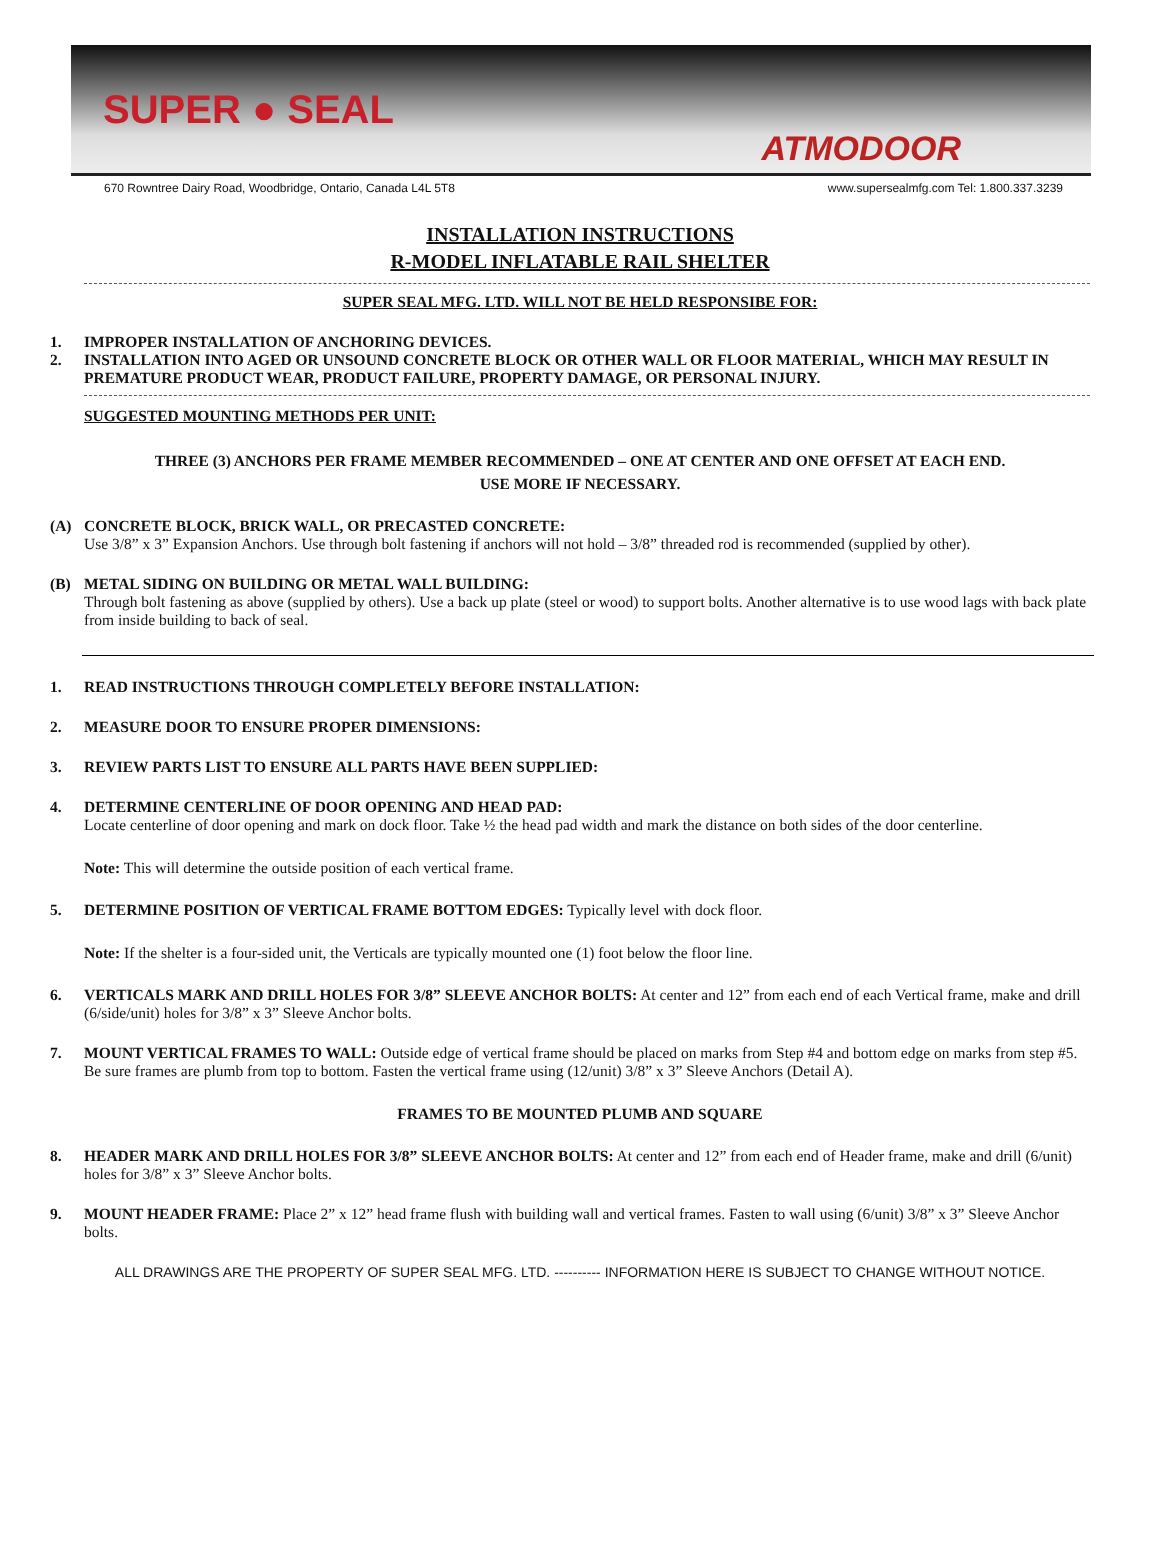SUPER ● SEAL
ATMODOOR
670 Rowntree Dairy Road, Woodbridge, Ontario, Canada L4L 5T8 www.supersealmfg.com Tel: 1.800.337.3239
INSTALLATION INSTRUCTIONS
R-MODEL INFLATABLE RAIL SHELTER
SUPER SEAL MFG. LTD. WILL NOT BE HELD RESPONSIBE FOR:
1. IMPROPER INSTALLATION OF ANCHORING DEVICES.
2. INSTALLATION INTO AGED OR UNSOUND CONCRETE BLOCK OR OTHER WALL OR FLOOR MATERIAL, WHICH MAY RESULT IN PREMATURE PRODUCT WEAR, PRODUCT FAILURE, PROPERTY DAMAGE, OR PERSONAL INJURY.
SUGGESTED MOUNTING METHODS PER UNIT:
THREE (3) ANCHORS PER FRAME MEMBER RECOMMENDED – ONE AT CENTER AND ONE OFFSET AT EACH END.
USE MORE IF NECESSARY.
(A) CONCRETE BLOCK, BRICK WALL, OR PRECASTED CONCRETE:
Use 3/8” x 3” Expansion Anchors. Use through bolt fastening if anchors will not hold – 3/8” threaded rod is recommended (supplied by other).
(B) METAL SIDING ON BUILDING OR METAL WALL BUILDING:
Through bolt fastening as above (supplied by others). Use a back up plate (steel or wood) to support bolts. Another alternative is to use wood lags with back plate from inside building to back of seal.
1. READ INSTRUCTIONS THROUGH COMPLETELY BEFORE INSTALLATION:
2. MEASURE DOOR TO ENSURE PROPER DIMENSIONS:
3. REVIEW PARTS LIST TO ENSURE ALL PARTS HAVE BEEN SUPPLIED:
4. DETERMINE CENTERLINE OF DOOR OPENING AND HEAD PAD:
Locate centerline of door opening and mark on dock floor. Take ½ the head pad width and mark the distance on both sides of the door centerline.
Note: This will determine the outside position of each vertical frame.
5. DETERMINE POSITION OF VERTICAL FRAME BOTTOM EDGES: Typically level with dock floor.
Note: If the shelter is a four-sided unit, the Verticals are typically mounted one (1) foot below the floor line.
6. VERTICALS MARK AND DRILL HOLES FOR 3/8” SLEEVE ANCHOR BOLTS: At center and 12” from each end of each Vertical frame, make and drill (6/side/unit) holes for 3/8” x 3” Sleeve Anchor bolts.
7. MOUNT VERTICAL FRAMES TO WALL: Outside edge of vertical frame should be placed on marks from Step #4 and bottom edge on marks from step #5. Be sure frames are plumb from top to bottom. Fasten the vertical frame using (12/unit) 3/8” x 3” Sleeve Anchors (Detail A).
FRAMES TO BE MOUNTED PLUMB AND SQUARE
8. HEADER MARK AND DRILL HOLES FOR 3/8” SLEEVE ANCHOR BOLTS: At center and 12” from each end of Header frame, make and drill (6/unit) holes for 3/8” x 3” Sleeve Anchor bolts.
9. MOUNT HEADER FRAME: Place 2” x 12” head frame flush with building wall and vertical frames. Fasten to wall using (6/unit) 3/8” x 3” Sleeve Anchor bolts.
ALL DRAWINGS ARE THE PROPERTY OF SUPER SEAL MFG. LTD. ---------- INFORMATION HERE IS SUBJECT TO CHANGE WITHOUT NOTICE.